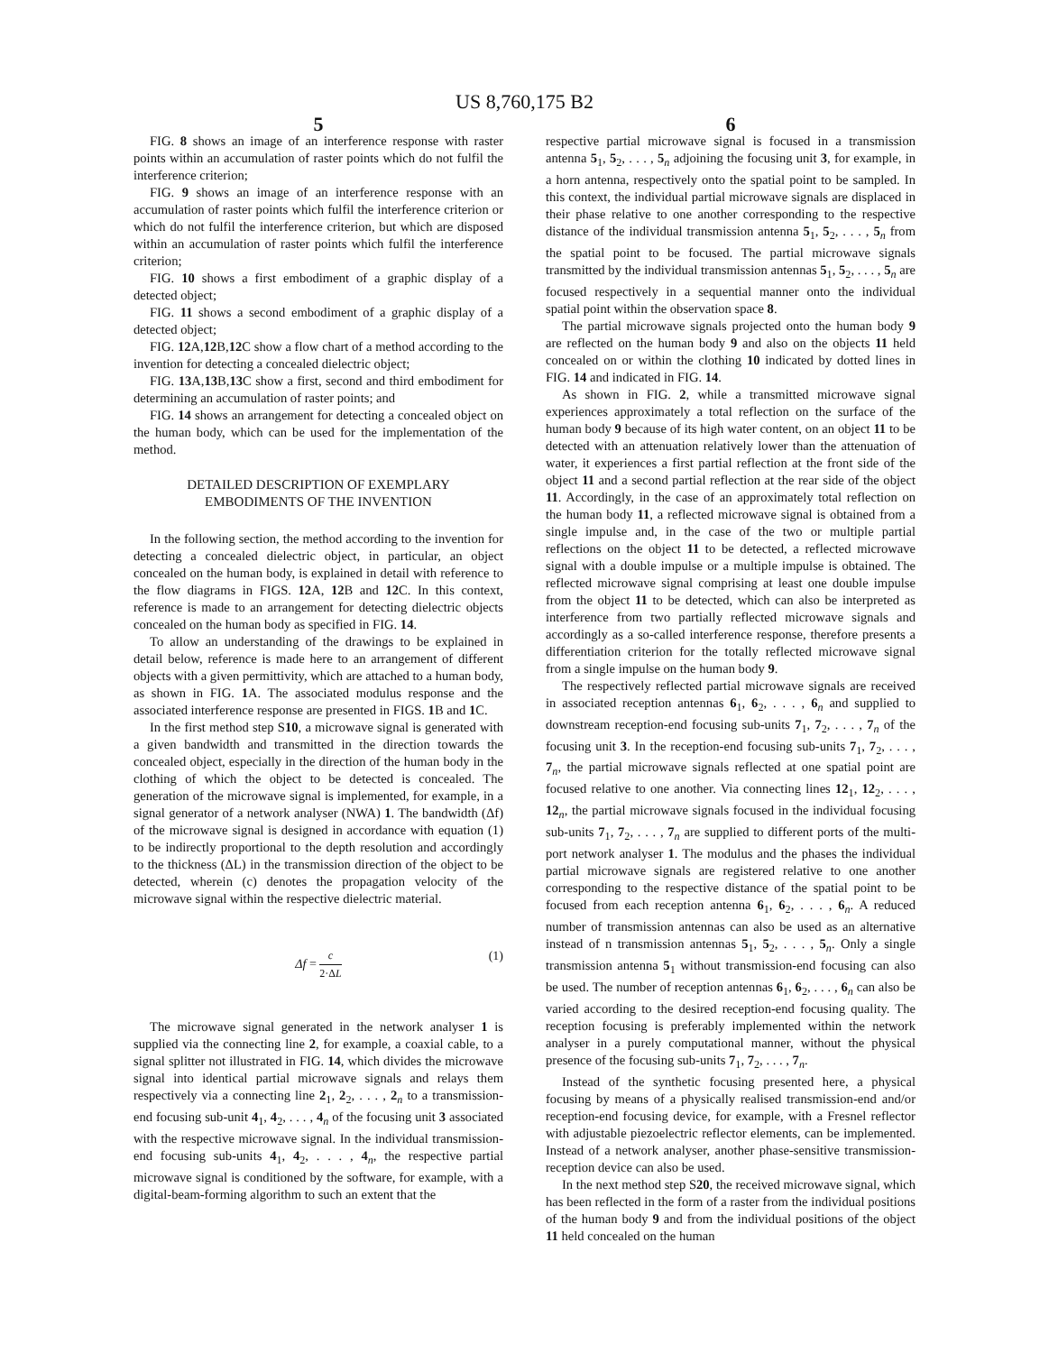US 8,760,175 B2
5
FIG. 8 shows an image of an interference response with raster points within an accumulation of raster points which do not fulfil the interference criterion;
FIG. 9 shows an image of an interference response with an accumulation of raster points which fulfil the interference criterion or which do not fulfil the interference criterion, but which are disposed within an accumulation of raster points which fulfil the interference criterion;
FIG. 10 shows a first embodiment of a graphic display of a detected object;
FIG. 11 shows a second embodiment of a graphic display of a detected object;
FIG. 12 A,12 B,12 C show a flow chart of a method according to the invention for detecting a concealed dielectric object;
FIG. 13 A,13 B,13 C show a first, second and third embodiment for determining an accumulation of raster points; and
FIG. 14 shows an arrangement for detecting a concealed object on the human body, which can be used for the implementation of the method.
DETAILED DESCRIPTION OF EXEMPLARY
EMBODIMENTS OF THE INVENTION
In the following section, the method according to the invention for detecting a concealed dielectric object, in particular, an object concealed on the human body, is explained in detail with reference to the flow diagrams in FIGS. 12 A, 12 B and 12 C. In this context, reference is made to an arrangement for detecting dielectric objects concealed on the human body as specified in FIG. 14.
To allow an understanding of the drawings to be explained in detail below, reference is made here to an arrangement of different objects with a given permittivity, which are attached to a human body, as shown in FIG. 1 A. The associated modulus response and the associated interference response are presented in FIGS. 1 B and 1 C.
In the first method step S10, a microwave signal is generated with a given bandwidth and transmitted in the direction towards the concealed object, especially in the direction of the human body in the clothing of which the object to be detected is concealed. The generation of the microwave signal is implemented, for example, in a signal generator of a network analyser (NWA) 1. The bandwidth (Δf) of the microwave signal is designed in accordance with equation (1) to be indirectly proportional to the depth resolution and accordingly to the thickness (ΔL) in the transmission direction of the object to be detected, wherein (c) denotes the propagation velocity of the microwave signal within the respective dielectric material.
Δf = c 2·ΔL
(1)
The microwave signal generated in the network analyser 1 is supplied via the connecting line 2, for example, a coaxial cable, to a signal splitter not illustrated in FIG. 14, which divides the microwave signal into identical partial microwave signals and relays them respectively via a connecting line 2<sub>1</sub>, 2<sub>2</sub>, . . . , 2<sub>n</sub> to a transmission-end focusing sub-unit 4<sub>1</sub>, 4<sub>2</sub>, . . . , 4<sub>n</sub> of the focusing unit 3 associated with the respective microwave signal. In the individual transmission-end focusing sub-units 4<sub>1</sub>, 4<sub>2</sub>, . . . , 4<sub>n</sub>, the respective partial microwave signal is conditioned by the software, for example, with a digital-beam-forming algorithm to such an extent that the
6
respective partial microwave signal is focused in a transmission antenna 5<sub>1</sub>, 5<sub>2</sub>, . . . , 5<sub>n</sub> adjoining the focusing unit 3, for example, in a horn antenna, respectively onto the spatial point to be sampled. In this context, the individual partial microwave signals are displaced in their phase relative to one another corresponding to the respective distance of the individual transmission antenna 5<sub>1</sub>, 5<sub>2</sub>, . . . , 5<sub>n</sub> from the spatial point to be focused. The partial microwave signals transmitted by the individual transmission antennas 5<sub>1</sub>, 5<sub>2</sub>, . . . , 5<sub>n</sub> are focused respectively in a sequential manner onto the individual spatial point within the observation space 8.
The partial microwave signals projected onto the human body 9 are reflected on the human body 9 and also on the objects 11 held concealed on or within the clothing 10 indicated by dotted lines in FIG. 14 and indicated in FIG. 14.
As shown in FIG. 2, while a transmitted microwave signal experiences approximately a total reflection on the surface of the human body 9 because of its high water content, on an object 11 to be detected with an attenuation relatively lower than the attenuation of water, it experiences a first partial reflection at the front side of the object 11 and a second partial reflection at the rear side of the object 11. Accordingly, in the case of an approximately total reflection on the human body 11, a reflected microwave signal is obtained from a single impulse and, in the case of the two or multiple partial reflections on the object 11 to be detected, a reflected microwave signal with a double impulse or a multiple impulse is obtained. The reflected microwave signal comprising at least one double impulse from the object 11 to be detected, which can also be interpreted as interference from two partially reflected microwave signals and accordingly as a so-called interference response, therefore presents a differentiation criterion for the totally reflected microwave signal from a single impulse on the human body 9.
The respectively reflected partial microwave signals are received in associated reception antennas 6<sub>1</sub>, 6<sub>2</sub>, . . . , 6<sub>n</sub> and supplied to downstream reception-end focusing sub-units 7<sub>1</sub>, 7<sub>2</sub>, . . . , 7<sub>n</sub> of the focusing unit 3. In the reception-end focusing sub-units 7<sub>1</sub>, 7<sub>2</sub>, . . . , 7<sub>n</sub>, the partial microwave signals reflected at one spatial point are focused relative to one another. Via connecting lines 12<sub>1</sub>, 12<sub>2</sub>, . . . , 12<sub>n</sub>, the partial microwave signals focused in the individual focusing sub-units 7<sub>1</sub>, 7<sub>2</sub>, . . . , 7<sub>n</sub> are supplied to different ports of the multi-port network analyser 1. The modulus and the phases the individual partial microwave signals are registered relative to one another corresponding to the respective distance of the spatial point to be focused from each reception antenna 6<sub>1</sub>, 6<sub>2</sub>, . . . , 6<sub>n</sub>. A reduced number of transmission antennas can also be used as an alternative instead of n transmission antennas 5<sub>1</sub>, 5<sub>2</sub>, . . . , 5<sub>n</sub>. Only a single transmission antenna 5<sub>1</sub> without transmission-end focusing can also be used. The number of reception antennas 6<sub>1</sub>, 6<sub>2</sub>, . . . , 6<sub>n</sub> can also be varied according to the desired reception-end focusing quality. The reception focusing is preferably implemented within the network analyser in a purely computational manner, without the physical presence of the focusing sub-units 7<sub>1</sub>, 7<sub>2</sub>, . . . , 7<sub>n</sub>.
Instead of the synthetic focusing presented here, a physical focusing by means of a physically realised transmission-end and/or reception-end focusing device, for example, with a Fresnel reflector with adjustable piezoelectric reflector elements, can be implemented. Instead of a network analyser, another phase-sensitive transmission-reception device can also be used.
In the next method step S20, the received microwave signal, which has been reflected in the form of a raster from the individual positions of the human body 9 and from the individual positions of the object 11 held concealed on the human